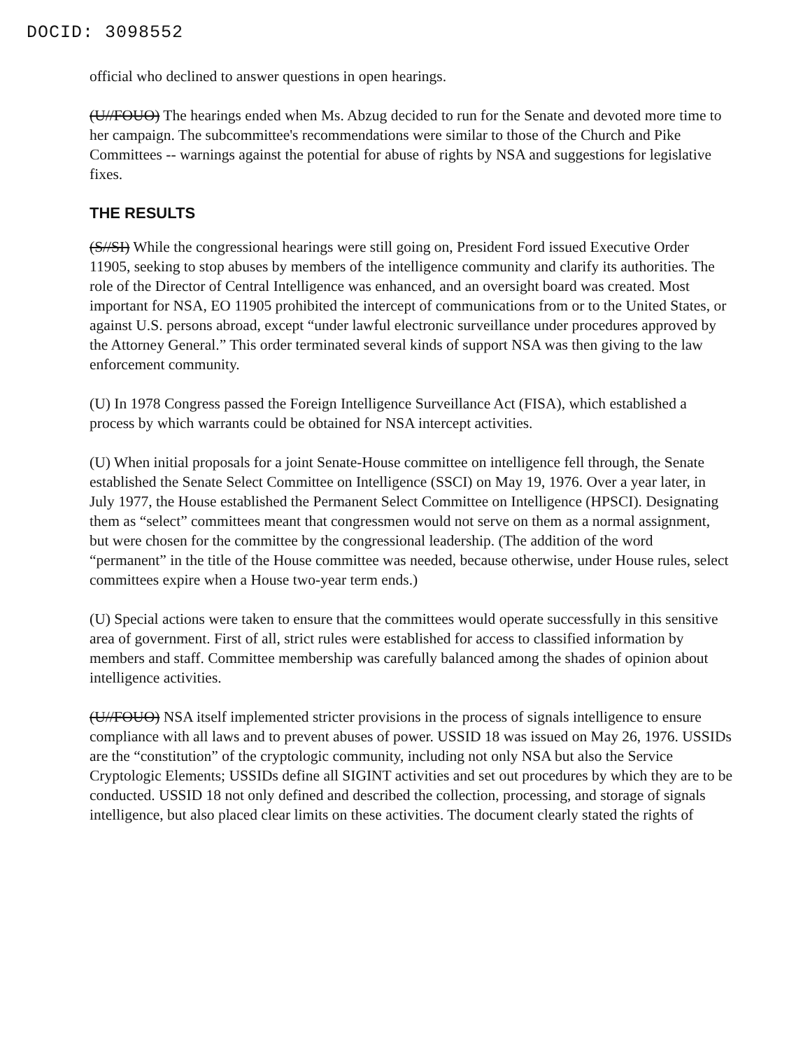DOCID: 3098552
official who declined to answer questions in open hearings.
(U//FOUO) The hearings ended when Ms. Abzug decided to run for the Senate and devoted more time to her campaign. The subcommittee's recommendations were similar to those of the Church and Pike Committees -- warnings against the potential for abuse of rights by NSA and suggestions for legislative fixes.
THE RESULTS
(S//SI) While the congressional hearings were still going on, President Ford issued Executive Order 11905, seeking to stop abuses by members of the intelligence community and clarify its authorities. The role of the Director of Central Intelligence was enhanced, and an oversight board was created. Most important for NSA, EO 11905 prohibited the intercept of communications from or to the United States, or against U.S. persons abroad, except “under lawful electronic surveillance under procedures approved by the Attorney General.” This order terminated several kinds of support NSA was then giving to the law enforcement community.
(U) In 1978 Congress passed the Foreign Intelligence Surveillance Act (FISA), which established a process by which warrants could be obtained for NSA intercept activities.
(U) When initial proposals for a joint Senate-House committee on intelligence fell through, the Senate established the Senate Select Committee on Intelligence (SSCI) on May 19, 1976. Over a year later, in July 1977, the House established the Permanent Select Committee on Intelligence (HPSCI). Designating them as “select” committees meant that congressmen would not serve on them as a normal assignment, but were chosen for the committee by the congressional leadership. (The addition of the word “permanent” in the title of the House committee was needed, because otherwise, under House rules, select committees expire when a House two-year term ends.)
(U) Special actions were taken to ensure that the committees would operate successfully in this sensitive area of government. First of all, strict rules were established for access to classified information by members and staff. Committee membership was carefully balanced among the shades of opinion about intelligence activities.
(U//FOUO) NSA itself implemented stricter provisions in the process of signals intelligence to ensure compliance with all laws and to prevent abuses of power. USSID 18 was issued on May 26, 1976. USSIDs are the “constitution” of the cryptologic community, including not only NSA but also the Service Cryptologic Elements; USSIDs define all SIGINT activities and set out procedures by which they are to be conducted. USSID 18 not only defined and described the collection, processing, and storage of signals intelligence, but also placed clear limits on these activities. The document clearly stated the rights of